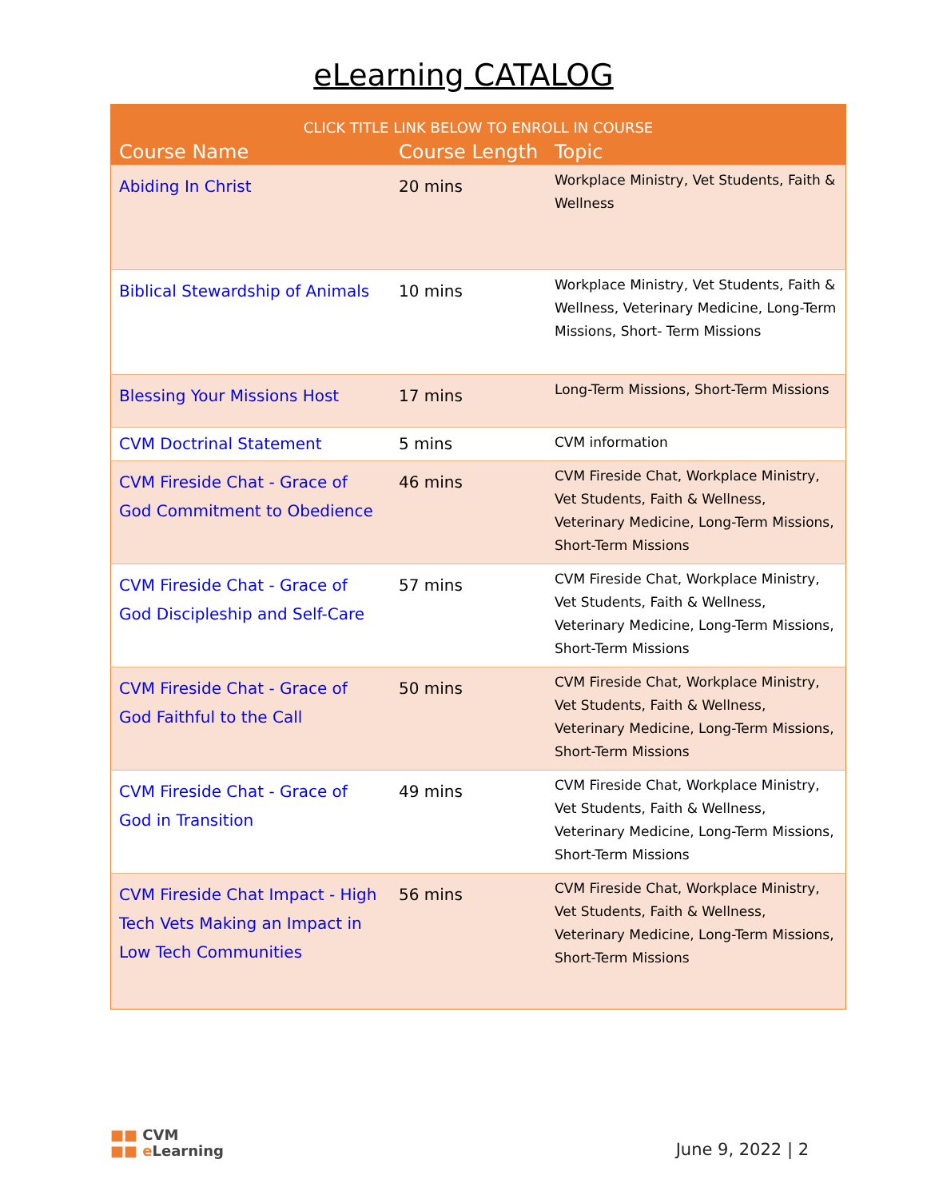eLearning CATALOG
| CLICK TITLE LINK BELOW TO ENROLL IN COURSE | | |
| --- | --- | --- |
| Course Name | Course Length | Topic |
| Abiding In Christ | 20 mins | Workplace Ministry, Vet Students, Faith & Wellness |
| Biblical Stewardship of Animals | 10 mins | Workplace Ministry, Vet Students, Faith & Wellness, Veterinary Medicine, Long-Term Missions, Short- Term Missions |
| Blessing Your Missions Host | 17 mins | Long-Term Missions, Short-Term Missions |
| CVM Doctrinal Statement | 5 mins | CVM information |
| CVM Fireside Chat - Grace of God Commitment to Obedience | 46 mins | CVM Fireside Chat, Workplace Ministry, Vet Students, Faith & Wellness, Veterinary Medicine, Long-Term Missions, Short-Term Missions |
| CVM Fireside Chat - Grace of God Discipleship and Self-Care | 57 mins | CVM Fireside Chat, Workplace Ministry, Vet Students, Faith & Wellness, Veterinary Medicine, Long-Term Missions, Short-Term Missions |
| CVM Fireside Chat - Grace of God Faithful to the Call | 50 mins | CVM Fireside Chat, Workplace Ministry, Vet Students, Faith & Wellness, Veterinary Medicine, Long-Term Missions, Short-Term Missions |
| CVM Fireside Chat - Grace of God in Transition | 49 mins | CVM Fireside Chat, Workplace Ministry, Vet Students, Faith & Wellness, Veterinary Medicine, Long-Term Missions, Short-Term Missions |
| CVM Fireside Chat Impact - High Tech Vets Making an Impact in Low Tech Communities | 56 mins | CVM Fireside Chat, Workplace Ministry, Vet Students, Faith & Wellness, Veterinary Medicine, Long-Term Missions, Short-Term Missions |
■■ CVM
■■ e Learning
June 9, 2022 | 2